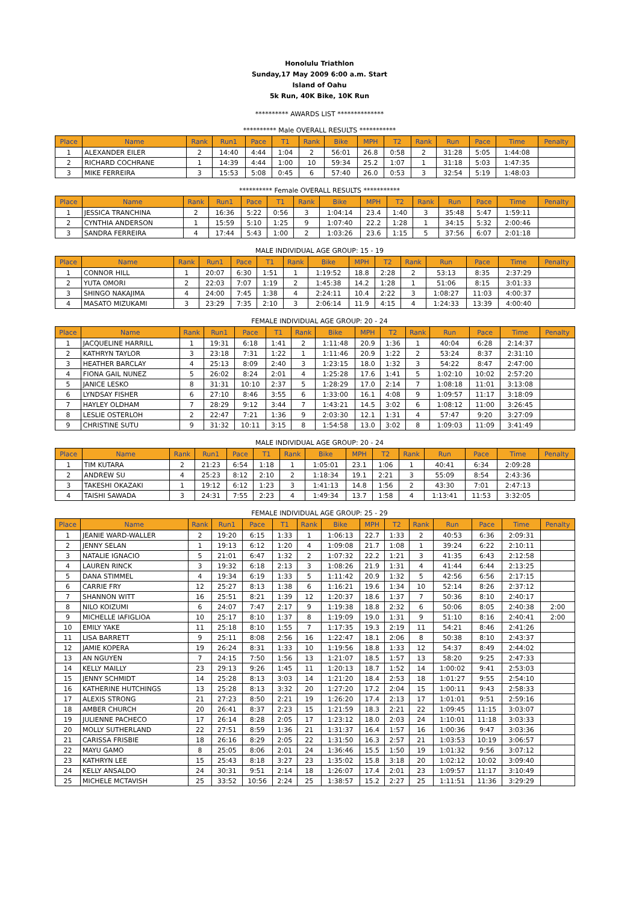Honolulu Triathlon
Sunday,17 May 2009 6:00 a.m. Start
Island of Oahu
5k Run, 40K Bike, 10K Run
********** AWARDS LIST **************
********** Male OVERALL RESULTS ***********
| Place | Name | Rank | Run1 | Pace | T1 | Rank | Bike | MPH | T2 | Rank | Run | Pace | Time | Penalty |
| --- | --- | --- | --- | --- | --- | --- | --- | --- | --- | --- | --- | --- | --- | --- |
| 1 | ALEXANDER EILER | 2 | 14:40 | 4:44 | 1:04 | 2 | 56:01 | 26.8 | 0:58 | 2 | 31:28 | 5:05 | 1:44:08 | |
| 2 | RICHARD COCHRANE | 1 | 14:39 | 4:44 | 1:00 | 10 | 59:34 | 25.2 | 1:07 | 1 | 31:18 | 5:03 | 1:47:35 | |
| 3 | MIKE FERREIRA | 3 | 15:53 | 5:08 | 0:45 | 6 | 57:40 | 26.0 | 0:53 | 3 | 32:54 | 5:19 | 1:48:03 | |
********** Female OVERALL RESULTS ***********
| Place | Name | Rank | Run1 | Pace | T1 | Rank | Bike | MPH | T2 | Rank | Run | Pace | Time | Penalty |
| --- | --- | --- | --- | --- | --- | --- | --- | --- | --- | --- | --- | --- | --- | --- |
| 1 | JESSICA TRANCHINA | 2 | 16:36 | 5:22 | 0:56 | 3 | 1:04:14 | 23.4 | 1:40 | 3 | 35:48 | 5:47 | 1:59:11 | |
| 2 | CYNTHIA ANDERSON | 1 | 15:59 | 5:10 | 1:25 | 9 | 1:07:40 | 22.2 | 1:28 | 1 | 34:15 | 5:32 | 2:00:46 | |
| 3 | SANDRA FERREIRA | 4 | 17:44 | 5:43 | 1:00 | 2 | 1:03:26 | 23.6 | 1:15 | 5 | 37:56 | 6:07 | 2:01:18 | |
MALE INDIVIDUAL AGE GROUP: 15 - 19
| Place | Name | Rank | Run1 | Pace | T1 | Rank | Bike | MPH | T2 | Rank | Run | Pace | Time | Penalty |
| --- | --- | --- | --- | --- | --- | --- | --- | --- | --- | --- | --- | --- | --- | --- |
| 1 | CONNOR HILL | 1 | 20:07 | 6:30 | 1:51 | 1 | 1:19:52 | 18.8 | 2:28 | 2 | 53:13 | 8:35 | 2:37:29 | |
| 2 | YUTA OMORI | 2 | 22:03 | 7:07 | 1:19 | 2 | 1:45:38 | 14.2 | 1:28 | 1 | 51:06 | 8:15 | 3:01:33 | |
| 3 | SHINGO NAKAJIMA | 4 | 24:00 | 7:45 | 1:38 | 4 | 2:24:11 | 10.4 | 2:22 | 3 | 1:08:27 | 11:03 | 4:00:37 | |
| 4 | MASATO MIZUKAMI | 3 | 23:29 | 7:35 | 2:10 | 3 | 2:06:14 | 11.9 | 4:15 | 4 | 1:24:33 | 13:39 | 4:00:40 | |
FEMALE INDIVIDUAL AGE GROUP: 20 - 24
| Place | Name | Rank | Run1 | Pace | T1 | Rank | Bike | MPH | T2 | Rank | Run | Pace | Time | Penalty |
| --- | --- | --- | --- | --- | --- | --- | --- | --- | --- | --- | --- | --- | --- | --- |
| 1 | JACQUELINE HARRILL | 1 | 19:31 | 6:18 | 1:41 | 2 | 1:11:48 | 20.9 | 1:36 | 1 | 40:04 | 6:28 | 2:14:37 | |
| 2 | KATHRYN TAYLOR | 3 | 23:18 | 7:31 | 1:22 | 1 | 1:11:46 | 20.9 | 1:22 | 2 | 53:24 | 8:37 | 2:31:10 | |
| 3 | HEATHER BARCLAY | 4 | 25:13 | 8:09 | 2:40 | 3 | 1:23:15 | 18.0 | 1:32 | 3 | 54:22 | 8:47 | 2:47:00 | |
| 4 | FIONA GAIL NUNEZ | 5 | 26:02 | 8:24 | 2:01 | 4 | 1:25:28 | 17.6 | 1:41 | 5 | 1:02:10 | 10:02 | 2:57:20 | |
| 5 | JANICE LESKO | 8 | 31:31 | 10:10 | 2:37 | 5 | 1:28:29 | 17.0 | 2:14 | 7 | 1:08:18 | 11:01 | 3:13:08 | |
| 6 | LYNDSAY FISHER | 6 | 27:10 | 8:46 | 3:55 | 6 | 1:33:00 | 16.1 | 4:08 | 9 | 1:09:57 | 11:17 | 3:18:09 | |
| 7 | HAYLEY OLDHAM | 7 | 28:29 | 9:12 | 3:44 | 7 | 1:43:21 | 14.5 | 3:02 | 6 | 1:08:12 | 11:00 | 3:26:45 | |
| 8 | LESLIE OSTERLOH | 2 | 22:47 | 7:21 | 1:36 | 9 | 2:03:30 | 12.1 | 1:31 | 4 | 57:47 | 9:20 | 3:27:09 | |
| 9 | CHRISTINE SUTU | 9 | 31:32 | 10:11 | 3:15 | 8 | 1:54:58 | 13.0 | 3:02 | 8 | 1:09:03 | 11:09 | 3:41:49 | |
MALE INDIVIDUAL AGE GROUP: 20 - 24
| Place | Name | Rank | Run1 | Pace | T1 | Rank | Bike | MPH | T2 | Rank | Run | Pace | Time | Penalty |
| --- | --- | --- | --- | --- | --- | --- | --- | --- | --- | --- | --- | --- | --- | --- |
| 1 | TIM KUTARA | 2 | 21:23 | 6:54 | 1:18 | 1 | 1:05:01 | 23.1 | 1:06 | 1 | 40:41 | 6:34 | 2:09:28 | |
| 2 | ANDREW SU | 4 | 25:23 | 8:12 | 2:10 | 2 | 1:18:34 | 19.1 | 2:21 | 3 | 55:09 | 8:54 | 2:43:36 | |
| 3 | TAKESHI OKAZAKI | 1 | 19:12 | 6:12 | 1:23 | 3 | 1:41:13 | 14.8 | 1:56 | 2 | 43:30 | 7:01 | 2:47:13 | |
| 4 | TAISHI SAWADA | 3 | 24:31 | 7:55 | 2:23 | 4 | 1:49:34 | 13.7 | 1:58 | 4 | 1:13:41 | 11:53 | 3:32:05 | |
FEMALE INDIVIDUAL AGE GROUP: 25 - 29
| Place | Name | Rank | Run1 | Pace | T1 | Rank | Bike | MPH | T2 | Rank | Run | Pace | Time | Penalty |
| --- | --- | --- | --- | --- | --- | --- | --- | --- | --- | --- | --- | --- | --- | --- |
| 1 | JEANIE WARD-WALLER | 2 | 19:20 | 6:15 | 1:33 | 1 | 1:06:13 | 22.7 | 1:33 | 2 | 40:53 | 6:36 | 2:09:31 | |
| 2 | JENNY SELAN | 1 | 19:13 | 6:12 | 1:20 | 4 | 1:09:08 | 21.7 | 1:08 | 1 | 39:24 | 6:22 | 2:10:11 | |
| 3 | NATALIE IGNACIO | 5 | 21:01 | 6:47 | 1:32 | 2 | 1:07:32 | 22.2 | 1:21 | 3 | 41:35 | 6:43 | 2:12:58 | |
| 4 | LAUREN RINCK | 3 | 19:32 | 6:18 | 2:13 | 3 | 1:08:26 | 21.9 | 1:31 | 4 | 41:44 | 6:44 | 2:13:25 | |
| 5 | DANA STIMMEL | 4 | 19:34 | 6:19 | 1:33 | 5 | 1:11:42 | 20.9 | 1:32 | 5 | 42:56 | 6:56 | 2:17:15 | |
| 6 | CARRIE FRY | 12 | 25:27 | 8:13 | 1:38 | 6 | 1:16:21 | 19.6 | 1:34 | 10 | 52:14 | 8:26 | 2:37:12 | |
| 7 | SHANNON WITT | 16 | 25:51 | 8:21 | 1:39 | 12 | 1:20:37 | 18.6 | 1:37 | 7 | 50:36 | 8:10 | 2:40:17 | |
| 8 | NILO KOIZUMI | 6 | 24:07 | 7:47 | 2:17 | 9 | 1:19:38 | 18.8 | 2:32 | 6 | 50:06 | 8:05 | 2:40:38 | 2:00 |
| 9 | MICHELLE IAFIGLIOA | 10 | 25:17 | 8:10 | 1:37 | 8 | 1:19:09 | 19.0 | 1:31 | 9 | 51:10 | 8:16 | 2:40:41 | 2:00 |
| 10 | EMILY YAKE | 11 | 25:18 | 8:10 | 1:55 | 7 | 1:17:35 | 19.3 | 2:19 | 11 | 54:21 | 8:46 | 2:41:26 | |
| 11 | LISA BARRETT | 9 | 25:11 | 8:08 | 2:56 | 16 | 1:22:47 | 18.1 | 2:06 | 8 | 50:38 | 8:10 | 2:43:37 | |
| 12 | JAMIE KOPERA | 19 | 26:24 | 8:31 | 1:33 | 10 | 1:19:56 | 18.8 | 1:33 | 12 | 54:37 | 8:49 | 2:44:02 | |
| 13 | AN NGUYEN | 7 | 24:15 | 7:50 | 1:56 | 13 | 1:21:07 | 18.5 | 1:57 | 13 | 58:20 | 9:25 | 2:47:33 | |
| 14 | KELLY MAILLY | 23 | 29:13 | 9:26 | 1:45 | 11 | 1:20:13 | 18.7 | 1:52 | 14 | 1:00:02 | 9:41 | 2:53:03 | |
| 15 | JENNY SCHMIDT | 14 | 25:28 | 8:13 | 3:03 | 14 | 1:21:20 | 18.4 | 2:53 | 18 | 1:01:27 | 9:55 | 2:54:10 | |
| 16 | KATHERINE HUTCHINGS | 13 | 25:28 | 8:13 | 3:32 | 20 | 1:27:20 | 17.2 | 2:04 | 15 | 1:00:11 | 9:43 | 2:58:33 | |
| 17 | ALEXIS STRONG | 21 | 27:23 | 8:50 | 2:21 | 19 | 1:26:20 | 17.4 | 2:13 | 17 | 1:01:01 | 9:51 | 2:59:16 | |
| 18 | AMBER CHURCH | 20 | 26:41 | 8:37 | 2:23 | 15 | 1:21:59 | 18.3 | 2:21 | 22 | 1:09:45 | 11:15 | 3:03:07 | |
| 19 | JULIENNE PACHECO | 17 | 26:14 | 8:28 | 2:05 | 17 | 1:23:12 | 18.0 | 2:03 | 24 | 1:10:01 | 11:18 | 3:03:33 | |
| 20 | MOLLY SUTHERLAND | 22 | 27:51 | 8:59 | 1:36 | 21 | 1:31:37 | 16.4 | 1:57 | 16 | 1:00:36 | 9:47 | 3:03:36 | |
| 21 | CARISSA FRISBIE | 18 | 26:16 | 8:29 | 2:05 | 22 | 1:31:50 | 16.3 | 2:57 | 21 | 1:03:53 | 10:19 | 3:06:57 | |
| 22 | MAYU GAMO | 8 | 25:05 | 8:06 | 2:01 | 24 | 1:36:46 | 15.5 | 1:50 | 19 | 1:01:32 | 9:56 | 3:07:12 | |
| 23 | KATHRYN LEE | 15 | 25:43 | 8:18 | 3:27 | 23 | 1:35:02 | 15.8 | 3:18 | 20 | 1:02:12 | 10:02 | 3:09:40 | |
| 24 | KELLY ANSALDO | 24 | 30:31 | 9:51 | 2:14 | 18 | 1:26:07 | 17.4 | 2:01 | 23 | 1:09:57 | 11:17 | 3:10:49 | |
| 25 | MICHELE MCTAVISH | 25 | 33:52 | 10:56 | 2:24 | 25 | 1:38:57 | 15.2 | 2:27 | 25 | 1:11:51 | 11:36 | 3:29:29 | |